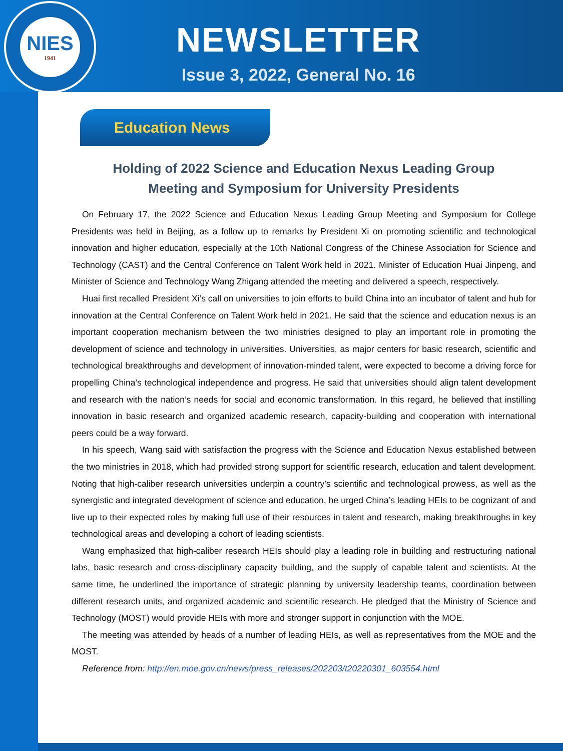NIES
1941
NEWSLETTER
Issue 3, 2022, General No. 16
Education News
Holding of 2022 Science and Education Nexus Leading Group
Meeting and Symposium for University Presidents
On February 17, the 2022 Science and Education Nexus Leading Group Meeting and Symposium for College Presidents was held in Beijing, as a follow up to remarks by President Xi on promoting scientific and technological innovation and higher education, especially at the 10th National Congress of the Chinese Association for Science and Technology (CAST) and the Central Conference on Talent Work held in 2021. Minister of Education Huai Jinpeng, and Minister of Science and Technology Wang Zhigang attended the meeting and delivered a speech, respectively.
Huai first recalled President Xi’s call on universities to join efforts to build China into an incubator of talent and hub for innovation at the Central Conference on Talent Work held in 2021. He said that the science and education nexus is an important cooperation mechanism between the two ministries designed to play an important role in promoting the development of science and technology in universities. Universities, as major centers for basic research, scientific and technological breakthroughs and development of innovation-minded talent, were expected to become a driving force for propelling China’s technological independence and progress. He said that universities should align talent development and research with the nation’s needs for social and economic transformation. In this regard, he believed that instilling innovation in basic research and organized academic research, capacity-building and cooperation with international peers could be a way forward.
In his speech, Wang said with satisfaction the progress with the Science and Education Nexus established between the two ministries in 2018, which had provided strong support for scientific research, education and talent development. Noting that high-caliber research universities underpin a country’s scientific and technological prowess, as well as the synergistic and integrated development of science and education, he urged China’s leading HEIs to be cognizant of and live up to their expected roles by making full use of their resources in talent and research, making breakthroughs in key technological areas and developing a cohort of leading scientists.
Wang emphasized that high-caliber research HEIs should play a leading role in building and restructuring national labs, basic research and cross-disciplinary capacity building, and the supply of capable talent and scientists. At the same time, he underlined the importance of strategic planning by university leadership teams, coordination between different research units, and organized academic and scientific research. He pledged that the Ministry of Science and Technology (MOST) would provide HEIs with more and stronger support in conjunction with the MOE.
The meeting was attended by heads of a number of leading HEIs, as well as representatives from the MOE and the MOST.
Reference from: http://en.moe.gov.cn/news/press_releases/202203/t20220301_603554.html